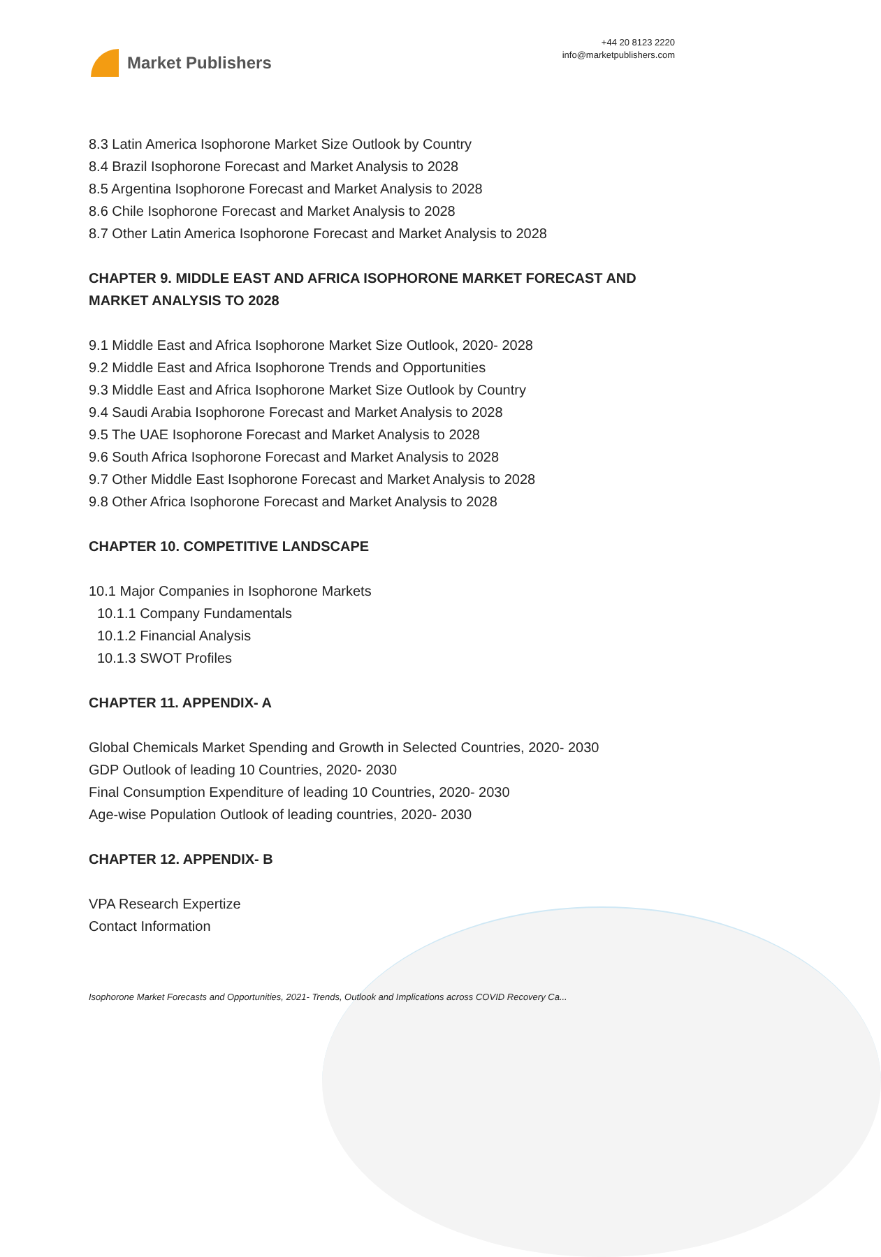Market Publishers
+44 20 8123 2220
info@marketpublishers.com
8.3 Latin America Isophorone Market Size Outlook by Country
8.4 Brazil Isophorone Forecast and Market Analysis to 2028
8.5 Argentina Isophorone Forecast and Market Analysis to 2028
8.6 Chile Isophorone Forecast and Market Analysis to 2028
8.7 Other Latin America Isophorone Forecast and Market Analysis to 2028
CHAPTER 9. MIDDLE EAST AND AFRICA ISOPHORONE MARKET FORECAST AND MARKET ANALYSIS TO 2028
9.1 Middle East and Africa Isophorone Market Size Outlook, 2020- 2028
9.2 Middle East and Africa Isophorone Trends and Opportunities
9.3 Middle East and Africa Isophorone Market Size Outlook by Country
9.4 Saudi Arabia Isophorone Forecast and Market Analysis to 2028
9.5 The UAE Isophorone Forecast and Market Analysis to 2028
9.6 South Africa Isophorone Forecast and Market Analysis to 2028
9.7 Other Middle East Isophorone Forecast and Market Analysis to 2028
9.8 Other Africa Isophorone Forecast and Market Analysis to 2028
CHAPTER 10. COMPETITIVE LANDSCAPE
10.1 Major Companies in Isophorone Markets
10.1.1 Company Fundamentals
10.1.2 Financial Analysis
10.1.3 SWOT Profiles
CHAPTER 11. APPENDIX- A
Global Chemicals Market Spending and Growth in Selected Countries, 2020- 2030
GDP Outlook of leading 10 Countries, 2020- 2030
Final Consumption Expenditure of leading 10 Countries, 2020- 2030
Age-wise Population Outlook of leading countries, 2020- 2030
CHAPTER 12. APPENDIX- B
VPA Research Expertize
Contact Information
Isophorone Market Forecasts and Opportunities, 2021- Trends, Outlook and Implications across COVID Recovery Ca...